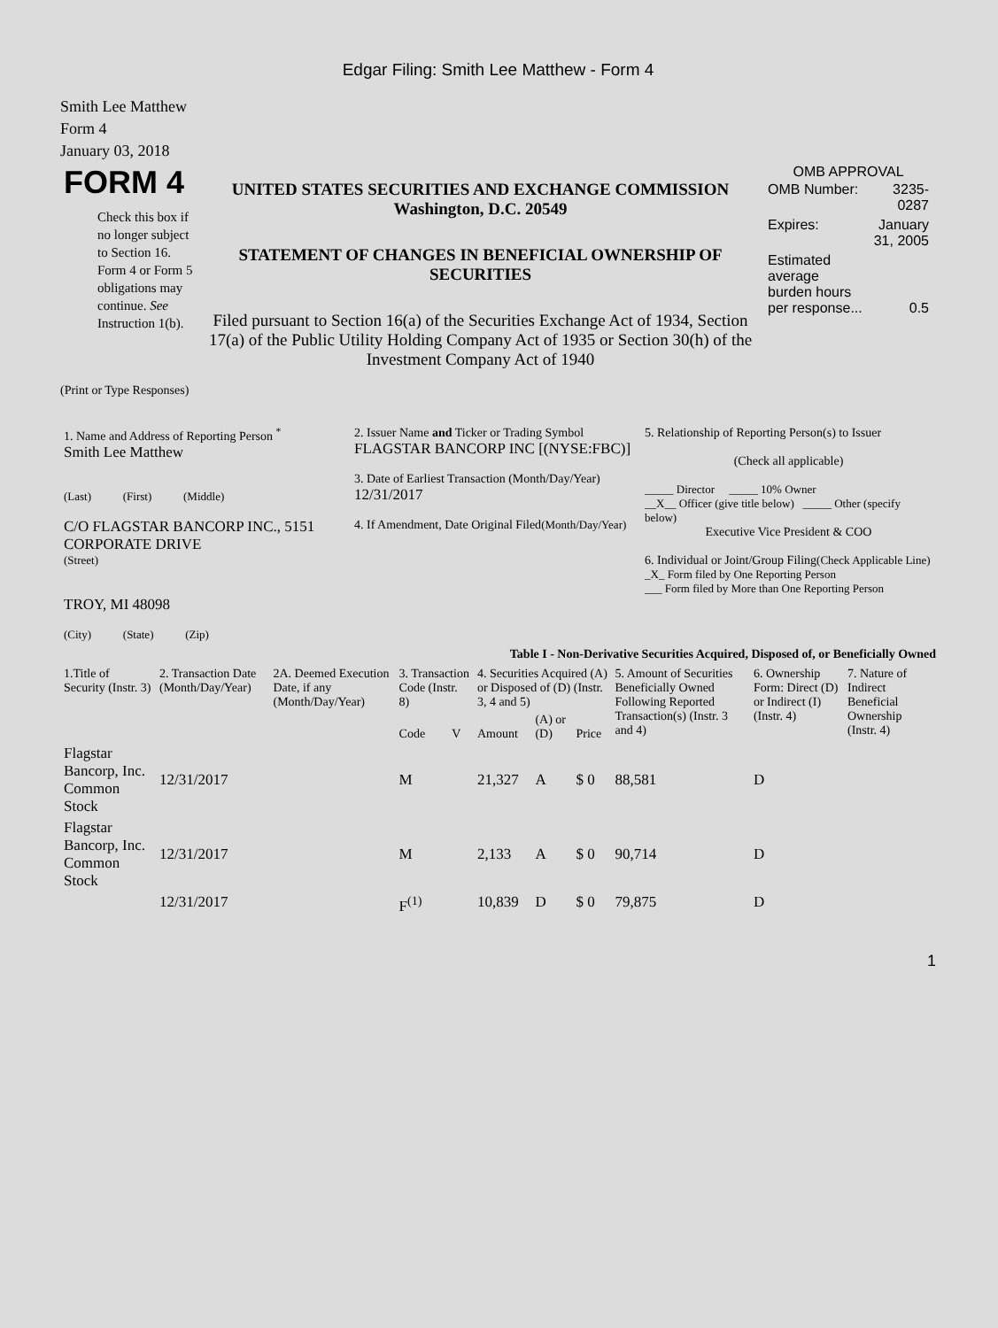Edgar Filing: Smith Lee Matthew - Form 4
Smith Lee Matthew
Form 4
January 03, 2018
| FORM 4 Check this box if no longer subject to Section 16. Form 4 or Form 5 obligations may continue. See Instruction 1(b). | UNITED STATES SECURITIES AND EXCHANGE COMMISSION Washington, D.C. 20549 STATEMENT OF CHANGES IN BENEFICIAL OWNERSHIP OF SECURITIES Filed pursuant to Section 16(a) of the Securities Exchange Act of 1934, Section 17(a) of the Public Utility Holding Company Act of 1935 or Section 30(h) of the Investment Company Act of 1940 | OMB APPROVAL / OMB Number: / 3235-0287 / / Expires: / January 31, 2005 / / Estimated average burden hours per response... / 0.5 / |
(Print or Type Responses)
| 1. Name and Address of Reporting Person <sup>*</sup> Smith Lee Matthew (Last) (First) (Middle) C/O FLAGSTAR BANCORP INC., 5151 CORPORATE DRIVE (Street) TROY, MI 48098 (City) (State) (Zip) | 2. Issuer Name and Ticker or Trading Symbol FLAGSTAR BANCORP INC [(NYSE:FBC)] 3. Date of Earliest Transaction (Month/Day/Year) 12/31/2017 4. If Amendment, Date Original Filed (Month/Day/Year) | 5. Relationship of Reporting Person(s) to Issuer (Check all applicable) _____ Director _____ 10% Owner __X__ Officer (give title below) _____ Other (specify below) Executive Vice President & COO 6. Individual or Joint/Group Filing (Check Applicable Line) _X_ Form filed by One Reporting Person ___ Form filed by More than One Reporting Person |
Table I - Non-Derivative Securities Acquired, Disposed of, or Beneficially Owned
| 1.Title of Security (Instr. 3) | 2. Transaction Date (Month/Day/Year) | 2A. Deemed Execution Date, if any (Month/Day/Year) | 3. Transaction Code (Instr. 8) | | 4. Securities Acquired (A) or Disposed of (D) (Instr. 3, 4 and 5) | | | 5. Amount of Securities Beneficially Owned Following Reported Transaction(s) (Instr. 3 and 4) | 6. Ownership Form: Direct (D) or Indirect (I) (Instr. 4) | 7. Nature of Indirect Beneficial Ownership (Instr. 4) |
| --- | --- | --- | --- | --- | --- | --- | --- | --- | --- | --- |
| | | | Code | V | Amount | (A) or (D) | Price | | | |
| Flagstar Bancorp, Inc. Common Stock | 12/31/2017 | | M | | 21,327 | A | $ 0 | 88,581 | D | |
| Flagstar Bancorp, Inc. Common Stock | 12/31/2017 | | M | | 2,133 | A | $ 0 | 90,714 | D | |
| | 12/31/2017 | | F<sup>(1)</sup> | | 10,839 | D | $ 0 | 79,875 | D | |
1